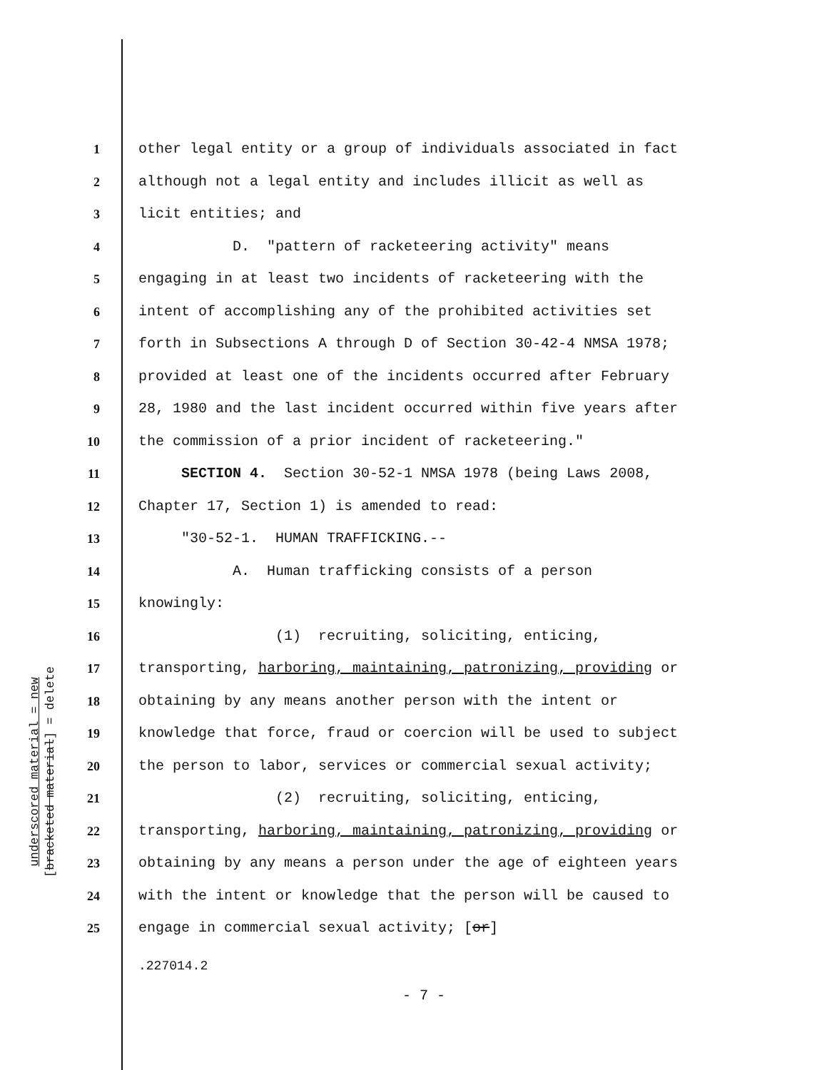underscored material = new
[bracketed material] = delete
1 other legal entity or a group of individuals associated in fact
2 although not a legal entity and includes illicit as well as
3 licit entities; and
4 D. "pattern of racketeering activity" means
5 engaging in at least two incidents of racketeering with the
6 intent of accomplishing any of the prohibited activities set
7 forth in Subsections A through D of Section 30-42-4 NMSA 1978;
8 provided at least one of the incidents occurred after February
9 28, 1980 and the last incident occurred within five years after
10 the commission of a prior incident of racketeering."
11 SECTION 4. Section 30-52-1 NMSA 1978 (being Laws 2008,
12 Chapter 17, Section 1) is amended to read:
13 "30-52-1. HUMAN TRAFFICKING.--
14 A. Human trafficking consists of a person
15 knowingly:
16 (1) recruiting, soliciting, enticing,
17 transporting, harboring, maintaining, patronizing, providing or
18 obtaining by any means another person with the intent or
19 knowledge that force, fraud or coercion will be used to subject
20 the person to labor, services or commercial sexual activity;
21 (2) recruiting, soliciting, enticing,
22 transporting, harboring, maintaining, patronizing, providing or
23 obtaining by any means a person under the age of eighteen years
24 with the intent or knowledge that the person will be caused to
25 engage in commercial sexual activity; [or]
.227014.2
- 7 -